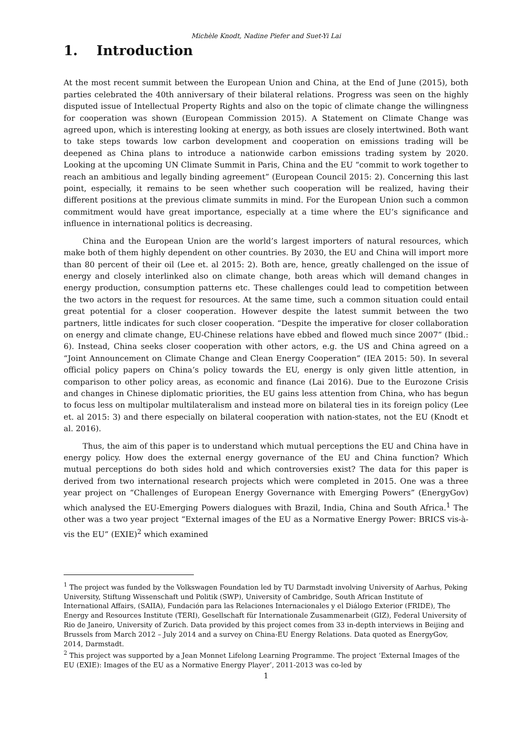Michèle Knodt, Nadine Piefer and Suet-Yi Lai
1. Introduction
At the most recent summit between the European Union and China, at the End of June (2015), both parties celebrated the 40th anniversary of their bilateral relations. Progress was seen on the highly disputed issue of Intellectual Property Rights and also on the topic of climate change the willingness for cooperation was shown (European Commission 2015). A Statement on Climate Change was agreed upon, which is interesting looking at energy, as both issues are closely intertwined. Both want to take steps towards low carbon development and cooperation on emissions trading will be deepened as China plans to introduce a nationwide carbon emissions trading system by 2020. Looking at the upcoming UN Climate Summit in Paris, China and the EU “commit to work together to reach an ambitious and legally binding agreement” (European Council 2015: 2). Concerning this last point, especially, it remains to be seen whether such cooperation will be realized, having their different positions at the previous climate summits in mind. For the European Union such a common commitment would have great importance, especially at a time where the EU’s significance and influence in international politics is decreasing.
China and the European Union are the world’s largest importers of natural resources, which make both of them highly dependent on other countries. By 2030, the EU and China will import more than 80 percent of their oil (Lee et. al 2015: 2). Both are, hence, greatly challenged on the issue of energy and closely interlinked also on climate change, both areas which will demand changes in energy production, consumption patterns etc. These challenges could lead to competition between the two actors in the request for resources. At the same time, such a common situation could entail great potential for a closer cooperation. However despite the latest summit between the two partners, little indicates for such closer cooperation. “Despite the imperative for closer collaboration on energy and climate change, EU-Chinese relations have ebbed and flowed much since 2007” (Ibid.: 6). Instead, China seeks closer cooperation with other actors, e.g. the US and China agreed on a “Joint Announcement on Climate Change and Clean Energy Cooperation” (IEA 2015: 50). In several official policy papers on China’s policy towards the EU, energy is only given little attention, in comparison to other policy areas, as economic and finance (Lai 2016). Due to the Eurozone Crisis and changes in Chinese diplomatic priorities, the EU gains less attention from China, who has begun to focus less on multipolar multilateralism and instead more on bilateral ties in its foreign policy (Lee et. al 2015: 3) and there especially on bilateral cooperation with nation-states, not the EU (Knodt et al. 2016).
Thus, the aim of this paper is to understand which mutual perceptions the EU and China have in energy policy. How does the external energy governance of the EU and China function? Which mutual perceptions do both sides hold and which controversies exist? The data for this paper is derived from two international research projects which were completed in 2015. One was a three year project on “Challenges of European Energy Governance with Emerging Powers” (EnergyGov) which analysed the EU-Emerging Powers dialogues with Brazil, India, China and South Africa.<sup>1</sup> The other was a two year project “External images of the EU as a Normative Energy Power: BRICS vis-à-vis the EU” (EXIE)<sup>2</sup> which examined
<sup>1</sup> The project was funded by the Volkswagen Foundation led by TU Darmstadt involving University of Aarhus, Peking University, Stiftung Wissenschaft und Politik (SWP), University of Cambridge, South African Institute of International Affairs, (SAIIA), Fundación para las Relaciones Internacionales y el Diálogo Exterior (FRIDE), The Energy and Resources Institute (TERI), Gesellschaft für Internationale Zusammenarbeit (GIZ), Federal University of Rio de Janeiro, University of Zurich. Data provided by this project comes from 33 in-depth interviews in Beijing and Brussels from March 2012 – July 2014 and a survey on China-EU Energy Relations. Data quoted as EnergyGov, 2014, Darmstadt.
<sup>2</sup> This project was supported by a Jean Monnet Lifelong Learning Programme. The project ‘External Images of the EU (EXIE): Images of the EU as a Normative Energy Player’, 2011-2013 was co-led by
1